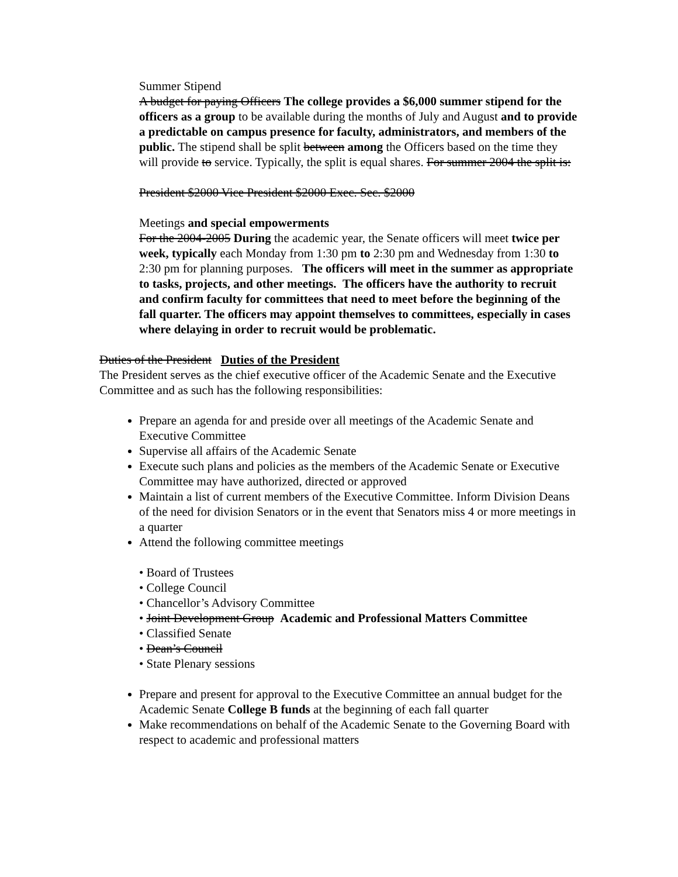Summer Stipend
A budget for paying Officers The college provides a $6,000 summer stipend for the officers as a group to be available during the months of July and August and to provide a predictable on campus presence for faculty, administrators, and members of the public. The stipend shall be split between among the Officers based on the time they will provide to service. Typically, the split is equal shares. For summer 2004 the split is:
President $2000 Vice President $2000 Exec. Sec. $2000
Meetings and special empowerments
For the 2004-2005 During the academic year, the Senate officers will meet twice per week, typically each Monday from 1:30 pm to 2:30 pm and Wednesday from 1:30 to 2:30 pm for planning purposes. The officers will meet in the summer as appropriate to tasks, projects, and other meetings. The officers have the authority to recruit and confirm faculty for committees that need to meet before the beginning of the fall quarter. The officers may appoint themselves to committees, especially in cases where delaying in order to recruit would be problematic.
Duties of the President Duties of the President
The President serves as the chief executive officer of the Academic Senate and the Executive Committee and as such has the following responsibilities:
Prepare an agenda for and preside over all meetings of the Academic Senate and Executive Committee
Supervise all affairs of the Academic Senate
Execute such plans and policies as the members of the Academic Senate or Executive Committee may have authorized, directed or approved
Maintain a list of current members of the Executive Committee. Inform Division Deans of the need for division Senators or in the event that Senators miss 4 or more meetings in a quarter
Attend the following committee meetings
• Board of Trustees
• College Council
• Chancellor’s Advisory Committee
• Joint Development Group Academic and Professional Matters Committee
• Classified Senate
• Dean’s Council
• State Plenary sessions
Prepare and present for approval to the Executive Committee an annual budget for the Academic Senate College B funds at the beginning of each fall quarter
Make recommendations on behalf of the Academic Senate to the Governing Board with respect to academic and professional matters